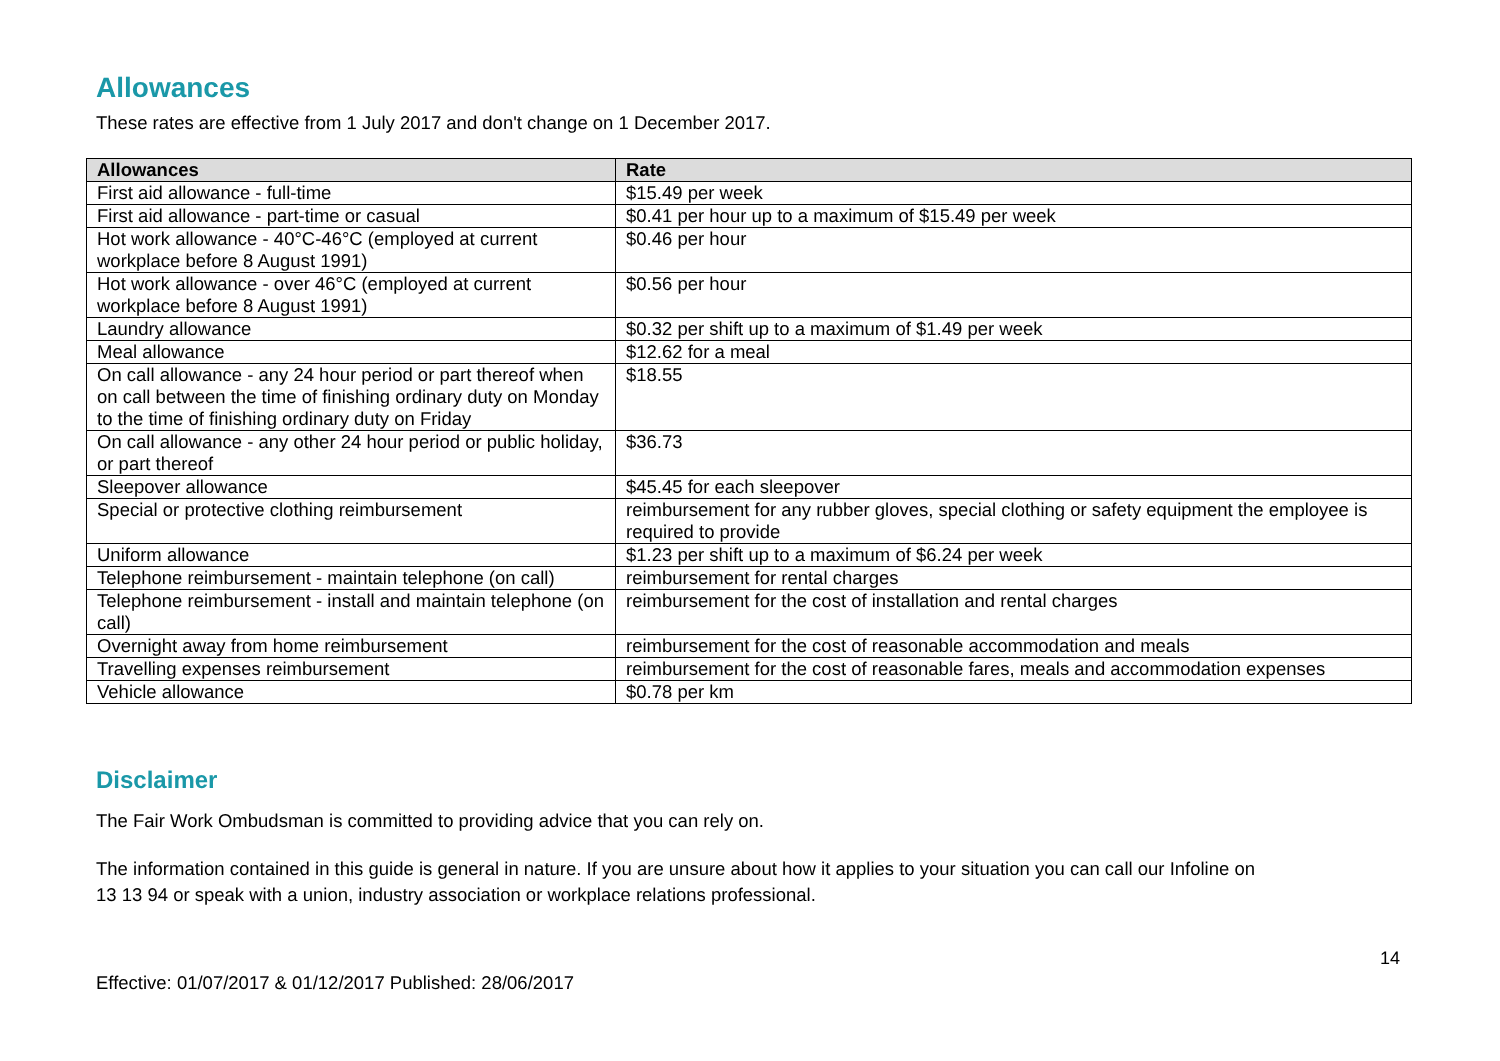Allowances
These rates are effective from 1 July 2017 and don't change on 1 December 2017.
| Allowances | Rate |
| --- | --- |
| First aid allowance - full-time | $15.49 per week |
| First aid allowance - part-time or casual | $0.41 per hour up to a maximum of $15.49 per week |
| Hot work allowance - 40°C-46°C (employed at current workplace before 8 August 1991) | $0.46 per hour |
| Hot work allowance - over 46°C (employed at current workplace before 8 August 1991) | $0.56 per hour |
| Laundry allowance | $0.32 per shift up to a maximum of $1.49 per week |
| Meal allowance | $12.62 for a meal |
| On call allowance - any 24 hour period or part thereof when on call between the time of finishing ordinary duty on Monday to the time of finishing ordinary duty on Friday | $18.55 |
| On call allowance - any other 24 hour period or public holiday, or part thereof | $36.73 |
| Sleepover allowance | $45.45 for each sleepover |
| Special or protective clothing reimbursement | reimbursement for any rubber gloves, special clothing or safety equipment the employee is required to provide |
| Uniform allowance | $1.23 per shift up to a maximum of $6.24 per week |
| Telephone reimbursement - maintain telephone (on call) | reimbursement for rental charges |
| Telephone reimbursement - install and maintain telephone (on call) | reimbursement for the cost of installation and rental charges |
| Overnight away from home reimbursement | reimbursement for the cost of reasonable accommodation and meals |
| Travelling expenses reimbursement | reimbursement for the cost of reasonable fares, meals and accommodation expenses |
| Vehicle allowance | $0.78 per km |
Disclaimer
The Fair Work Ombudsman is committed to providing advice that you can rely on.
The information contained in this guide is general in nature. If you are unsure about how it applies to your situation you can call our Infoline on
13 13 94 or speak with a union, industry association or workplace relations professional.
14
Effective: 01/07/2017 & 01/12/2017 Published: 28/06/2017